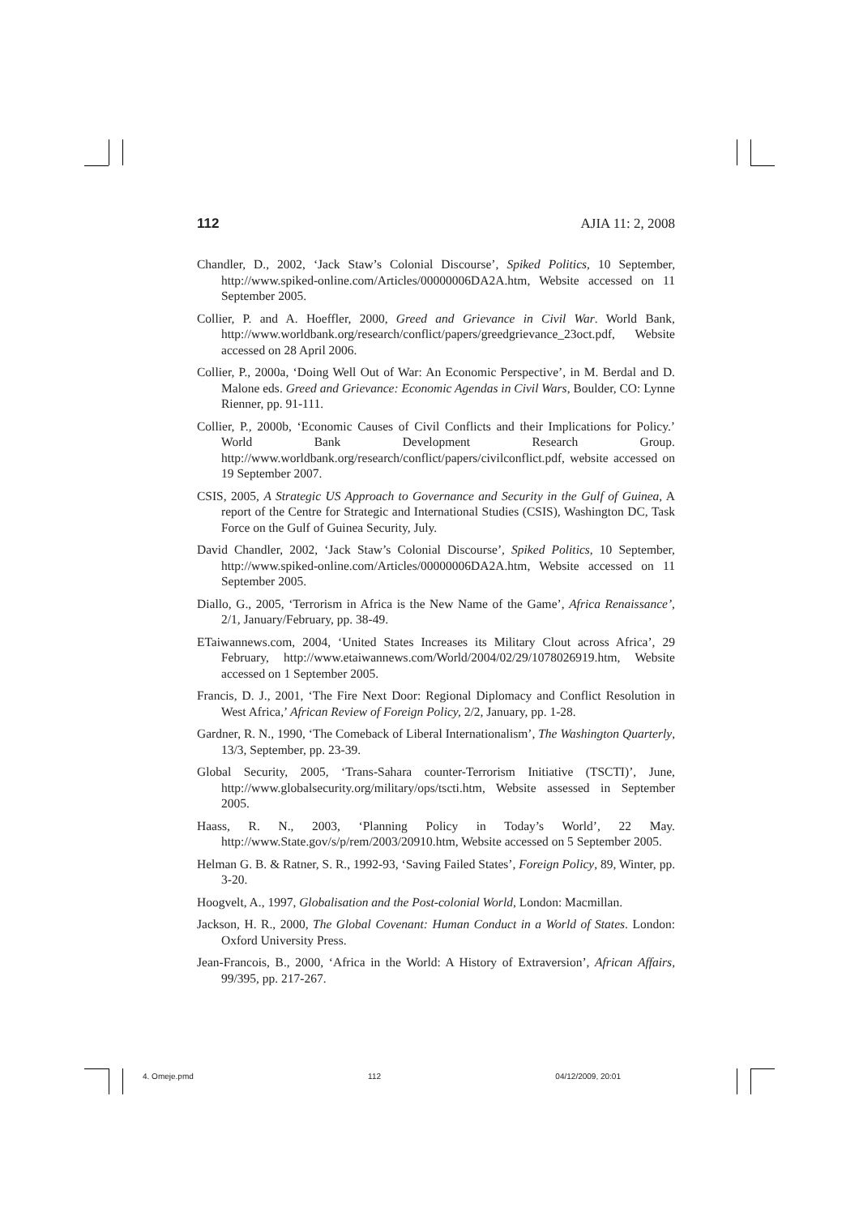112 AJIA 11: 2, 2008
Chandler, D., 2002, ‘Jack Staw’s Colonial Discourse’, Spiked Politics, 10 September, http://www.spiked-online.com/Articles/00000006DA2A.htm, Website accessed on 11 September 2005.
Collier, P. and A. Hoeffler, 2000, Greed and Grievance in Civil War. World Bank, http://www.worldbank.org/research/conflict/papers/greedgrievance_23oct.pdf, Website accessed on 28 April 2006.
Collier, P., 2000a, ‘Doing Well Out of War: An Economic Perspective’, in M. Berdal and D. Malone eds. Greed and Grievance: Economic Agendas in Civil Wars, Boulder, CO: Lynne Rienner, pp. 91-111.
Collier, P., 2000b, ‘Economic Causes of Civil Conflicts and their Implications for Policy.’ World Bank Development Research Group. http://www.worldbank.org/research/conflict/papers/civilconflict.pdf, website accessed on 19 September 2007.
CSIS, 2005, A Strategic US Approach to Governance and Security in the Gulf of Guinea, A report of the Centre for Strategic and International Studies (CSIS), Washington DC, Task Force on the Gulf of Guinea Security, July.
David Chandler, 2002, ‘Jack Staw’s Colonial Discourse’, Spiked Politics, 10 September, http://www.spiked-online.com/Articles/00000006DA2A.htm, Website accessed on 11 September 2005.
Diallo, G., 2005, ‘Terrorism in Africa is the New Name of the Game’, Africa Renaissance’, 2/1, January/February, pp. 38-49.
ETaiwannews.com, 2004, ‘United States Increases its Military Clout across Africa’, 29 February, http://www.etaiwannews.com/World/2004/02/29/1078026919.htm, Website accessed on 1 September 2005.
Francis, D. J., 2001, ‘The Fire Next Door: Regional Diplomacy and Conflict Resolution in West Africa,’ African Review of Foreign Policy, 2/2, January, pp. 1-28.
Gardner, R. N., 1990, ‘The Comeback of Liberal Internationalism’, The Washington Quarterly, 13/3, September, pp. 23-39.
Global Security, 2005, ‘Trans-Sahara counter-Terrorism Initiative (TSCTI)’, June, http://www.globalsecurity.org/military/ops/tscti.htm, Website assessed in September 2005.
Haass, R. N., 2003, ‘Planning Policy in Today’s World’, 22 May. http://www.State.gov/s/p/rem/2003/20910.htm, Website accessed on 5 September 2005.
Helman G. B. & Ratner, S. R., 1992-93, ‘Saving Failed States’, Foreign Policy, 89, Winter, pp. 3-20.
Hoogvelt, A., 1997, Globalisation and the Post-colonial World, London: Macmillan.
Jackson, H. R., 2000, The Global Covenant: Human Conduct in a World of States. London: Oxford University Press.
Jean-Francois, B., 2000, ‘Africa in the World: A History of Extraversion’, African Affairs, 99/395, pp. 217-267.
4. Omeje.pmd 112 04/12/2009, 20:01